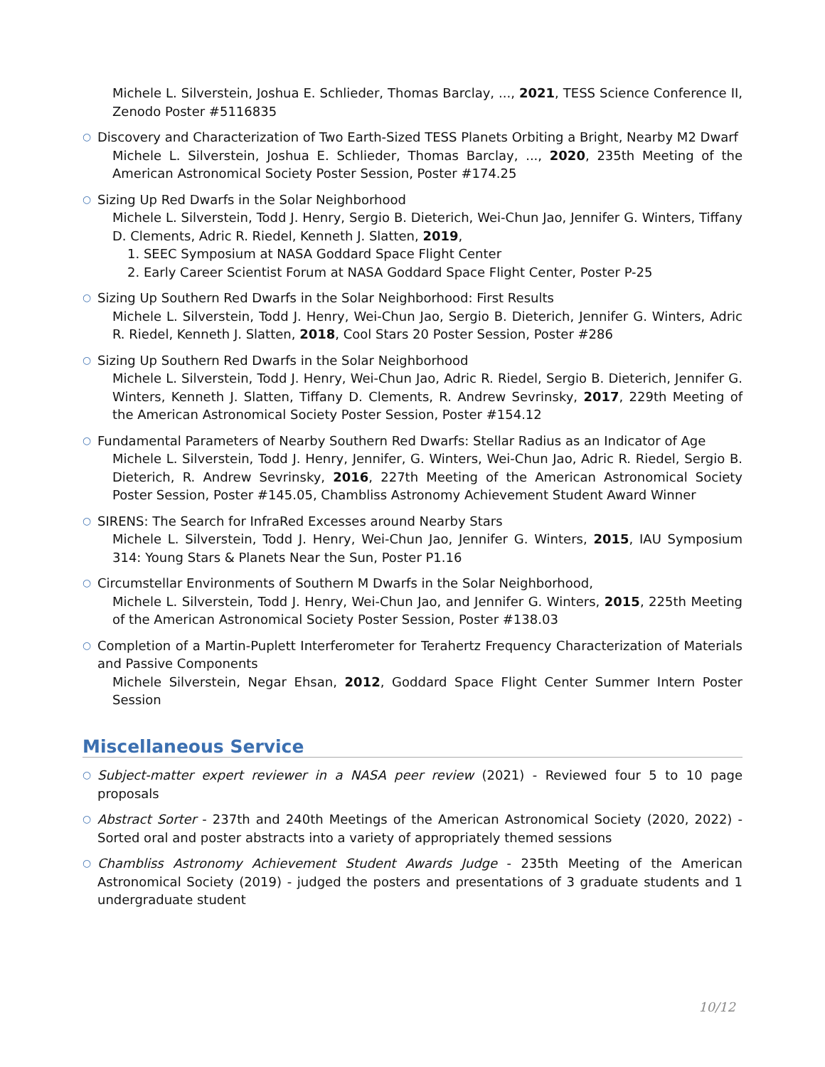Michele L. Silverstein, Joshua E. Schlieder, Thomas Barclay, ..., 2021, TESS Science Conference II, Zenodo Poster #5116835
○ Discovery and Characterization of Two Earth-Sized TESS Planets Orbiting a Bright, Nearby M2 Dwarf
Michele L. Silverstein, Joshua E. Schlieder, Thomas Barclay, ..., 2020, 235th Meeting of the American Astronomical Society Poster Session, Poster #174.25
○ Sizing Up Red Dwarfs in the Solar Neighborhood
Michele L. Silverstein, Todd J. Henry, Sergio B. Dieterich, Wei-Chun Jao, Jennifer G. Winters, Tiffany D. Clements, Adric R. Riedel, Kenneth J. Slatten, 2019,
1. SEEC Symposium at NASA Goddard Space Flight Center
2. Early Career Scientist Forum at NASA Goddard Space Flight Center, Poster P-25
○ Sizing Up Southern Red Dwarfs in the Solar Neighborhood: First Results
Michele L. Silverstein, Todd J. Henry, Wei-Chun Jao, Sergio B. Dieterich, Jennifer G. Winters, Adric R. Riedel, Kenneth J. Slatten, 2018, Cool Stars 20 Poster Session, Poster #286
○ Sizing Up Southern Red Dwarfs in the Solar Neighborhood
Michele L. Silverstein, Todd J. Henry, Wei-Chun Jao, Adric R. Riedel, Sergio B. Dieterich, Jennifer G. Winters, Kenneth J. Slatten, Tiffany D. Clements, R. Andrew Sevrinsky, 2017, 229th Meeting of the American Astronomical Society Poster Session, Poster #154.12
○ Fundamental Parameters of Nearby Southern Red Dwarfs: Stellar Radius as an Indicator of Age
Michele L. Silverstein, Todd J. Henry, Jennifer, G. Winters, Wei-Chun Jao, Adric R. Riedel, Sergio B. Dieterich, R. Andrew Sevrinsky, 2016, 227th Meeting of the American Astronomical Society Poster Session, Poster #145.05, Chambliss Astronomy Achievement Student Award Winner
○ SIRENS: The Search for InfraRed Excesses around Nearby Stars
Michele L. Silverstein, Todd J. Henry, Wei-Chun Jao, Jennifer G. Winters, 2015, IAU Symposium 314: Young Stars & Planets Near the Sun, Poster P1.16
○ Circumstellar Environments of Southern M Dwarfs in the Solar Neighborhood,
Michele L. Silverstein, Todd J. Henry, Wei-Chun Jao, and Jennifer G. Winters, 2015, 225th Meeting of the American Astronomical Society Poster Session, Poster #138.03
○ Completion of a Martin-Puplett Interferometer for Terahertz Frequency Characterization of Materials and Passive Components
Michele Silverstein, Negar Ehsan, 2012, Goddard Space Flight Center Summer Intern Poster Session
Miscellaneous Service
○ Subject-matter expert reviewer in a NASA peer review (2021) - Reviewed four 5 to 10 page proposals
○ Abstract Sorter - 237th and 240th Meetings of the American Astronomical Society (2020, 2022) - Sorted oral and poster abstracts into a variety of appropriately themed sessions
○ Chambliss Astronomy Achievement Student Awards Judge - 235th Meeting of the American Astronomical Society (2019) - judged the posters and presentations of 3 graduate students and 1 undergraduate student
10/12